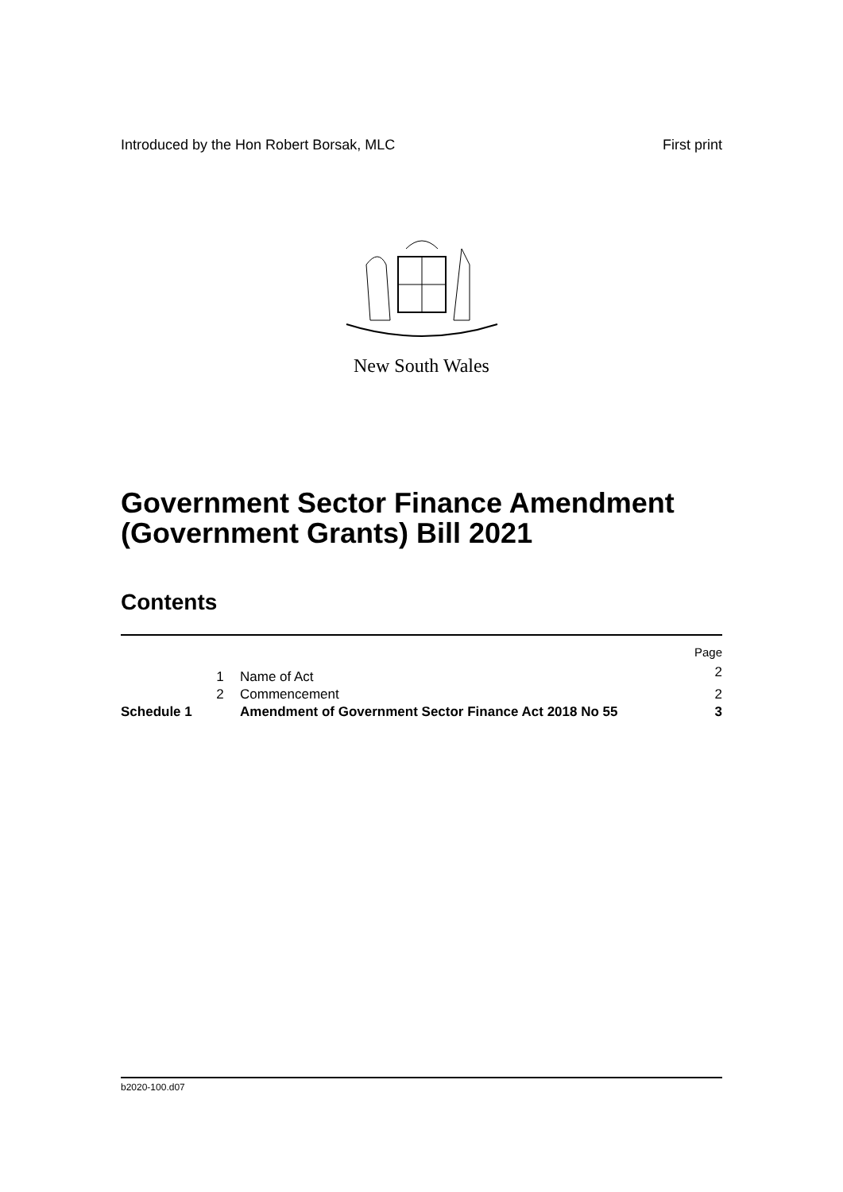Introduced by the Hon Robert Borsak, MLC First print
New South Wales
Government Sector Finance Amendment (Government Grants) Bill 2021
Contents
| | | | Page |
| | 1 | Name of Act | 2 |
| | 2 | Commencement | 2 |
| Schedule 1 | | Amendment of Government Sector Finance Act 2018 No 55 | 3 |
b2020-100.d07